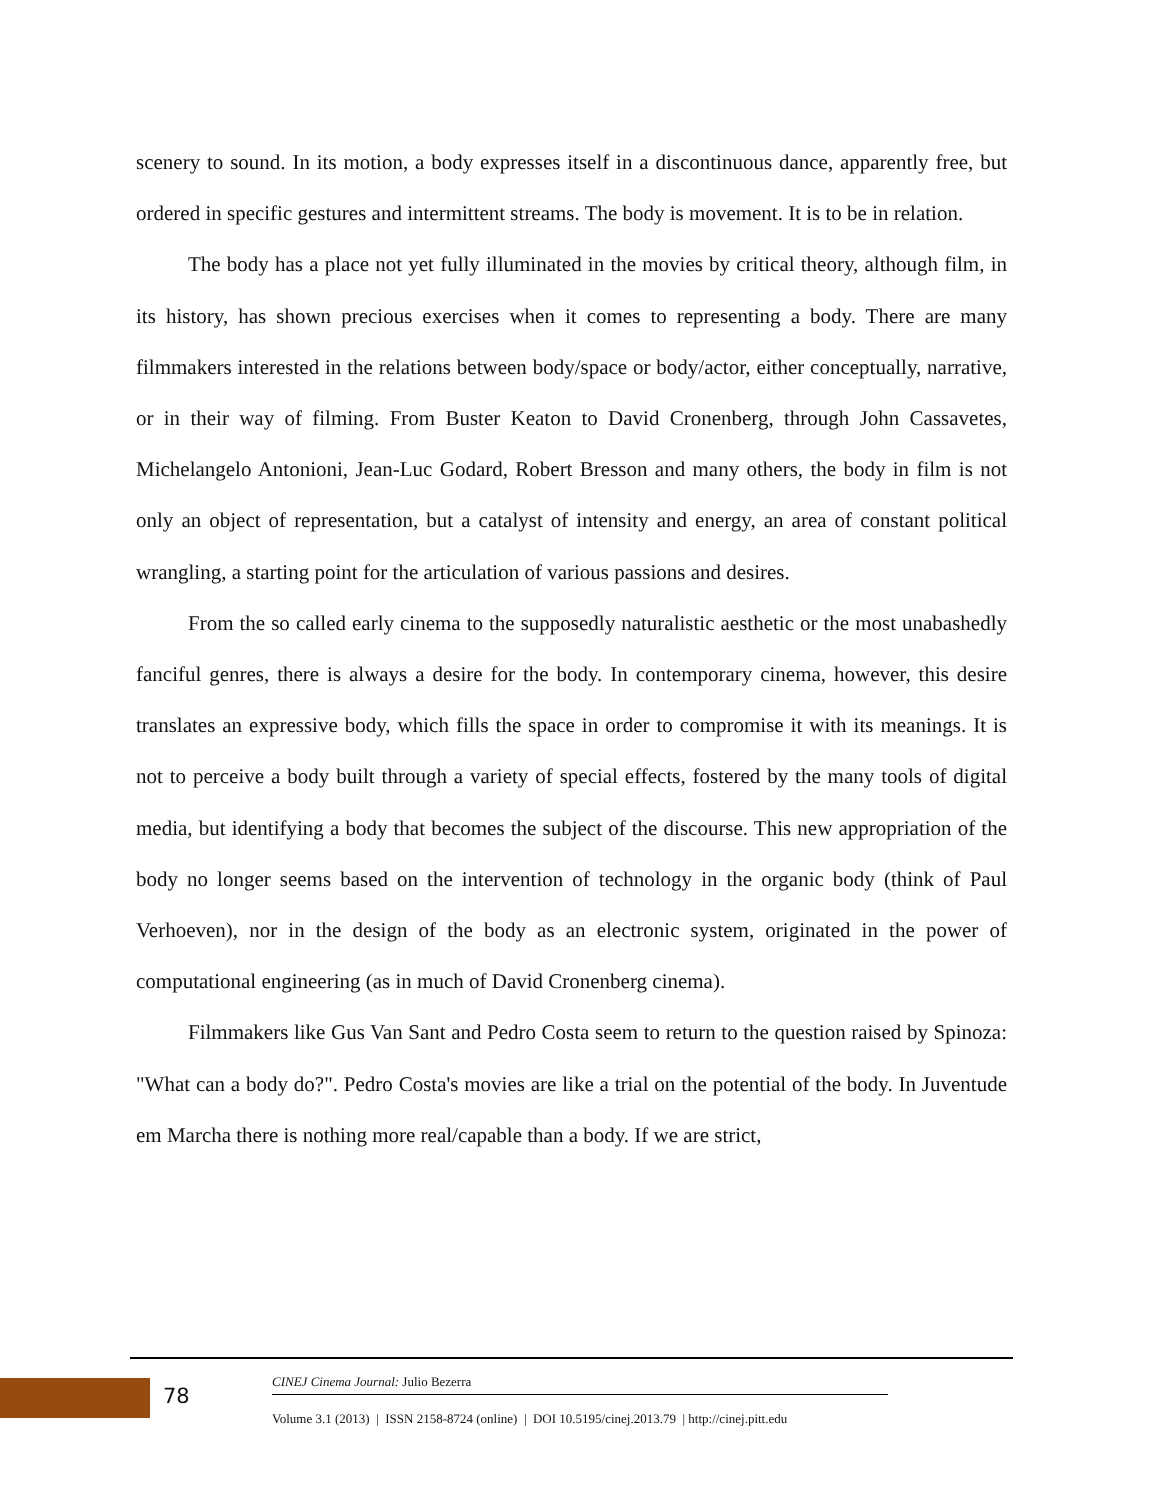scenery to sound. In its motion, a body expresses itself in a discontinuous dance, apparently free, but ordered in specific gestures and intermittent streams. The body is movement. It is to be in relation.
The body has a place not yet fully illuminated in the movies by critical theory, although film, in its history, has shown precious exercises when it comes to representing a body. There are many filmmakers interested in the relations between body/space or body/actor, either conceptually, narrative, or in their way of filming. From Buster Keaton to David Cronenberg, through John Cassavetes, Michelangelo Antonioni, Jean-Luc Godard, Robert Bresson and many others, the body in film is not only an object of representation, but a catalyst of intensity and energy, an area of constant political wrangling, a starting point for the articulation of various passions and desires.
From the so called early cinema to the supposedly naturalistic aesthetic or the most unabashedly fanciful genres, there is always a desire for the body. In contemporary cinema, however, this desire translates an expressive body, which fills the space in order to compromise it with its meanings. It is not to perceive a body built through a variety of special effects, fostered by the many tools of digital media, but identifying a body that becomes the subject of the discourse. This new appropriation of the body no longer seems based on the intervention of technology in the organic body (think of Paul Verhoeven), nor in the design of the body as an electronic system, originated in the power of computational engineering (as in much of David Cronenberg cinema).
Filmmakers like Gus Van Sant and Pedro Costa seem to return to the question raised by Spinoza: "What can a body do?". Pedro Costa's movies are like a trial on the potential of the body. In Juventude em Marcha there is nothing more real/capable than a body. If we are strict,
78
CINEJ Cinema Journal: Julio Bezerra
Volume 3.1 (2013) | ISSN 2158-8724 (online) | DOI 10.5195/cinej.2013.79 | http://cinej.pitt.edu